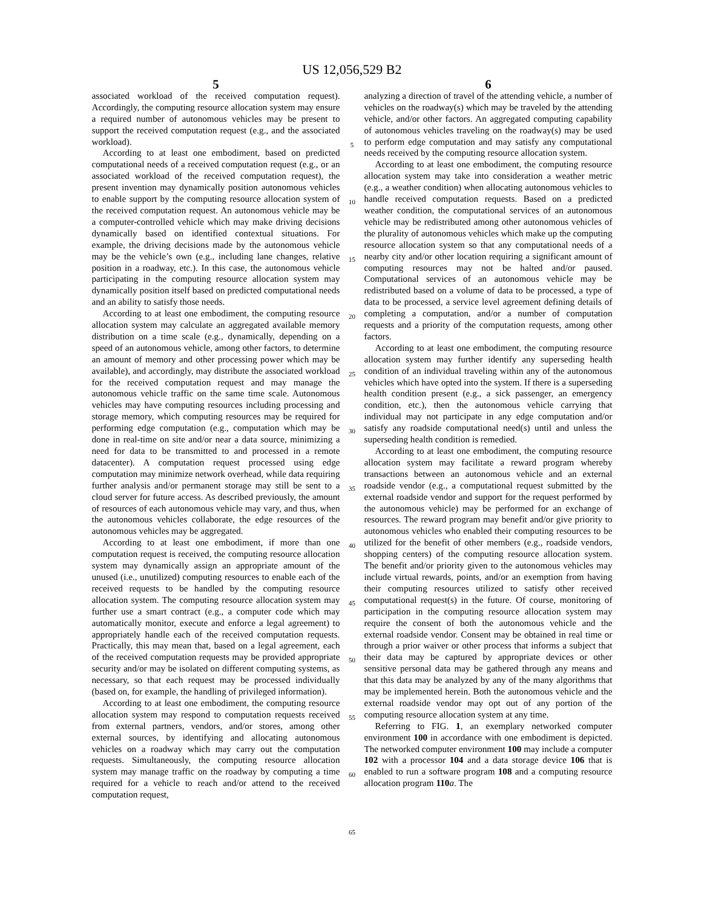US 12,056,529 B2
5
associated workload of the received computation request). Accordingly, the computing resource allocation system may ensure a required number of autonomous vehicles may be present to support the received computation request (e.g., and the associated workload).
According to at least one embodiment, based on predicted computational needs of a received computation request (e.g., or an associated workload of the received computation request), the present invention may dynamically position autonomous vehicles to enable support by the computing resource allocation system of the received computation request. An autonomous vehicle may be a computer-controlled vehicle which may make driving decisions dynamically based on identified contextual situations. For example, the driving decisions made by the autonomous vehicle may be the vehicle’s own (e.g., including lane changes, relative position in a roadway, etc.). In this case, the autonomous vehicle participating in the computing resource allocation system may dynamically position itself based on predicted computational needs and an ability to satisfy those needs.
According to at least one embodiment, the computing resource allocation system may calculate an aggregated available memory distribution on a time scale (e.g., dynamically, depending on a speed of an autonomous vehicle, among other factors, to determine an amount of memory and other processing power which may be available), and accordingly, may distribute the associated workload for the received computation request and may manage the autonomous vehicle traffic on the same time scale. Autonomous vehicles may have computing resources including processing and storage memory, which computing resources may be required for performing edge computation (e.g., computation which may be done in real-time on site and/or near a data source, minimizing a need for data to be transmitted to and processed in a remote datacenter). A computation request processed using edge computation may minimize network overhead, while data requiring further analysis and/or permanent storage may still be sent to a cloud server for future access. As described previously, the amount of resources of each autonomous vehicle may vary, and thus, when the autonomous vehicles collaborate, the edge resources of the autonomous vehicles may be aggregated.
According to at least one embodiment, if more than one computation request is received, the computing resource allocation system may dynamically assign an appropriate amount of the unused (i.e., unutilized) computing resources to enable each of the received requests to be handled by the computing resource allocation system. The computing resource allocation system may further use a smart contract (e.g., a computer code which may automatically monitor, execute and enforce a legal agreement) to appropriately handle each of the received computation requests. Practically, this may mean that, based on a legal agreement, each of the received computation requests may be provided appropriate security and/or may be isolated on different computing systems, as necessary, so that each request may be processed individually (based on, for example, the handling of privileged information).
According to at least one embodiment, the computing resource allocation system may respond to computation requests received from external partners, vendors, and/or stores, among other external sources, by identifying and allocating autonomous vehicles on a roadway which may carry out the computation requests. Simultaneously, the computing resource allocation system may manage traffic on the roadway by computing a time required for a vehicle to reach and/or attend to the received computation request,
5
10
15
20
25
30
35
40
45
50
55
60
65
6
analyzing a direction of travel of the attending vehicle, a number of vehicles on the roadway(s) which may be traveled by the attending vehicle, and/or other factors. An aggregated computing capability of autonomous vehicles traveling on the roadway(s) may be used to perform edge computation and may satisfy any computational needs received by the computing resource allocation system.
According to at least one embodiment, the computing resource allocation system may take into consideration a weather metric (e.g., a weather condition) when allocating autonomous vehicles to handle received computation requests. Based on a predicted weather condition, the computational services of an autonomous vehicle may be redistributed among other autonomous vehicles of the plurality of autonomous vehicles which make up the computing resource allocation system so that any computational needs of a nearby city and/or other location requiring a significant amount of computing resources may not be halted and/or paused. Computational services of an autonomous vehicle may be redistributed based on a volume of data to be processed, a type of data to be processed, a service level agreement defining details of completing a computation, and/or a number of computation requests and a priority of the computation requests, among other factors.
According to at least one embodiment, the computing resource allocation system may further identify any superseding health condition of an individual traveling within any of the autonomous vehicles which have opted into the system. If there is a superseding health condition present (e.g., a sick passenger, an emergency condition, etc.), then the autonomous vehicle carrying that individual may not participate in any edge computation and/or satisfy any roadside computational need(s) until and unless the superseding health condition is remedied.
According to at least one embodiment, the computing resource allocation system may facilitate a reward program whereby transactions between an autonomous vehicle and an external roadside vendor (e.g., a computational request submitted by the external roadside vendor and support for the request performed by the autonomous vehicle) may be performed for an exchange of resources. The reward program may benefit and/or give priority to autonomous vehicles who enabled their computing resources to be utilized for the benefit of other members (e.g., roadside vendors, shopping centers) of the computing resource allocation system. The benefit and/or priority given to the autonomous vehicles may include virtual rewards, points, and/or an exemption from having their computing resources utilized to satisfy other received computational request(s) in the future. Of course, monitoring of participation in the computing resource allocation system may require the consent of both the autonomous vehicle and the external roadside vendor. Consent may be obtained in real time or through a prior waiver or other process that informs a subject that their data may be captured by appropriate devices or other sensitive personal data may be gathered through any means and that this data may be analyzed by any of the many algorithms that may be implemented herein. Both the autonomous vehicle and the external roadside vendor may opt out of any portion of the computing resource allocation system at any time.
Referring to FIG. 1, an exemplary networked computer environment 100 in accordance with one embodiment is depicted. The networked computer environment 100 may include a computer 102 with a processor 104 and a data storage device 106 that is enabled to run a software program 108 and a computing resource allocation program 110 a. The